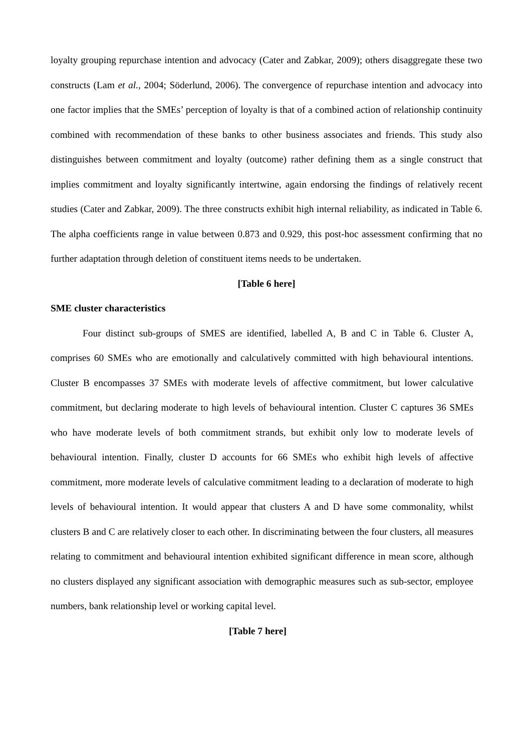loyalty grouping repurchase intention and advocacy (Cater and Zabkar, 2009); others disaggregate these two constructs (Lam et al., 2004; Söderlund, 2006). The convergence of repurchase intention and advocacy into one factor implies that the SMEs’ perception of loyalty is that of a combined action of relationship continuity combined with recommendation of these banks to other business associates and friends. This study also distinguishes between commitment and loyalty (outcome) rather defining them as a single construct that implies commitment and loyalty significantly intertwine, again endorsing the findings of relatively recent studies (Cater and Zabkar, 2009). The three constructs exhibit high internal reliability, as indicated in Table 6. The alpha coefficients range in value between 0.873 and 0.929, this post-hoc assessment confirming that no further adaptation through deletion of constituent items needs to be undertaken.
[Table 6 here]
SME cluster characteristics
Four distinct sub-groups of SMES are identified, labelled A, B and C in Table 6. Cluster A, comprises 60 SMEs who are emotionally and calculatively committed with high behavioural intentions. Cluster B encompasses 37 SMEs with moderate levels of affective commitment, but lower calculative commitment, but declaring moderate to high levels of behavioural intention. Cluster C captures 36 SMEs who have moderate levels of both commitment strands, but exhibit only low to moderate levels of behavioural intention. Finally, cluster D accounts for 66 SMEs who exhibit high levels of affective commitment, more moderate levels of calculative commitment leading to a declaration of moderate to high levels of behavioural intention. It would appear that clusters A and D have some commonality, whilst clusters B and C are relatively closer to each other. In discriminating between the four clusters, all measures relating to commitment and behavioural intention exhibited significant difference in mean score, although no clusters displayed any significant association with demographic measures such as sub-sector, employee numbers, bank relationship level or working capital level.
[Table 7 here]